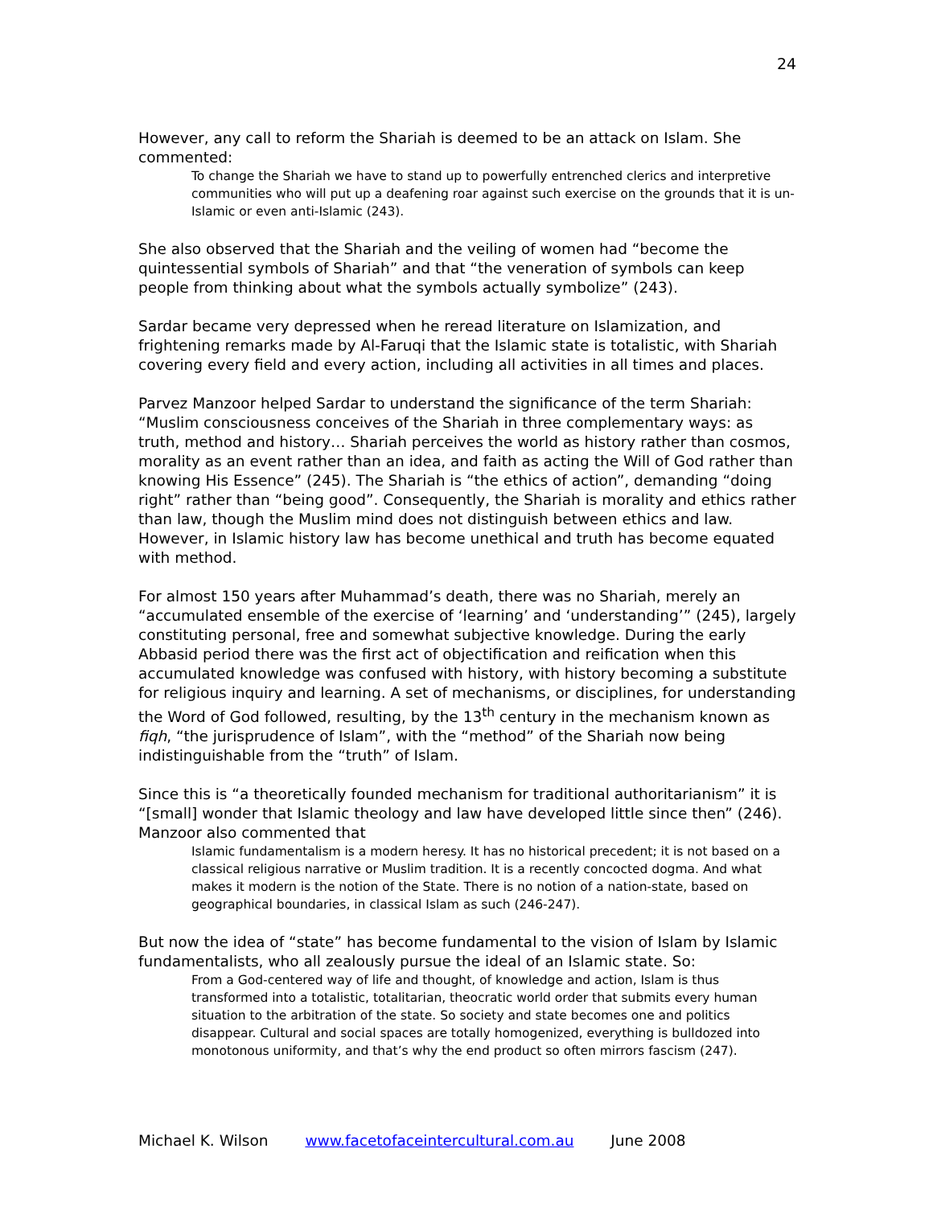24
However, any call to reform the Shariah is deemed to be an attack on Islam. She commented:
To change the Shariah we have to stand up to powerfully entrenched clerics and interpretive communities who will put up a deafening roar against such exercise on the grounds that it is un-Islamic or even anti-Islamic (243).
She also observed that the Shariah and the veiling of women had “become the quintessential symbols of Shariah” and that “the veneration of symbols can keep people from thinking about what the symbols actually symbolize” (243).
Sardar became very depressed when he reread literature on Islamization, and frightening remarks made by Al-Faruqi that the Islamic state is totalistic, with Shariah covering every field and every action, including all activities in all times and places.
Parvez Manzoor helped Sardar to understand the significance of the term Shariah: “Muslim consciousness conceives of the Shariah in three complementary ways: as truth, method and history… Shariah perceives the world as history rather than cosmos, morality as an event rather than an idea, and faith as acting the Will of God rather than knowing His Essence” (245). The Shariah is “the ethics of action”, demanding “doing right” rather than “being good”. Consequently, the Shariah is morality and ethics rather than law, though the Muslim mind does not distinguish between ethics and law. However, in Islamic history law has become unethical and truth has become equated with method.
For almost 150 years after Muhammad’s death, there was no Shariah, merely an “accumulated ensemble of the exercise of ‘learning’ and ‘understanding’” (245), largely constituting personal, free and somewhat subjective knowledge. During the early Abbasid period there was the first act of objectification and reification when this accumulated knowledge was confused with history, with history becoming a substitute for religious inquiry and learning. A set of mechanisms, or disciplines, for understanding the Word of God followed, resulting, by the 13<sup>th</sup> century in the mechanism known as fiqh, “the jurisprudence of Islam”, with the “method” of the Shariah now being indistinguishable from the “truth” of Islam.
Since this is “a theoretically founded mechanism for traditional authoritarianism” it is “[small] wonder that Islamic theology and law have developed little since then” (246). Manzoor also commented that
Islamic fundamentalism is a modern heresy. It has no historical precedent; it is not based on a classical religious narrative or Muslim tradition. It is a recently concocted dogma. And what makes it modern is the notion of the State. There is no notion of a nation-state, based on geographical boundaries, in classical Islam as such (246-247).
But now the idea of “state” has become fundamental to the vision of Islam by Islamic fundamentalists, who all zealously pursue the ideal of an Islamic state. So:
From a God-centered way of life and thought, of knowledge and action, Islam is thus transformed into a totalistic, totalitarian, theocratic world order that submits every human situation to the arbitration of the state. So society and state becomes one and politics disappear. Cultural and social spaces are totally homogenized, everything is bulldozed into monotonous uniformity, and that’s why the end product so often mirrors fascism (247).
Michael K. Wilson www.facetofaceintercultural.com.au June 2008